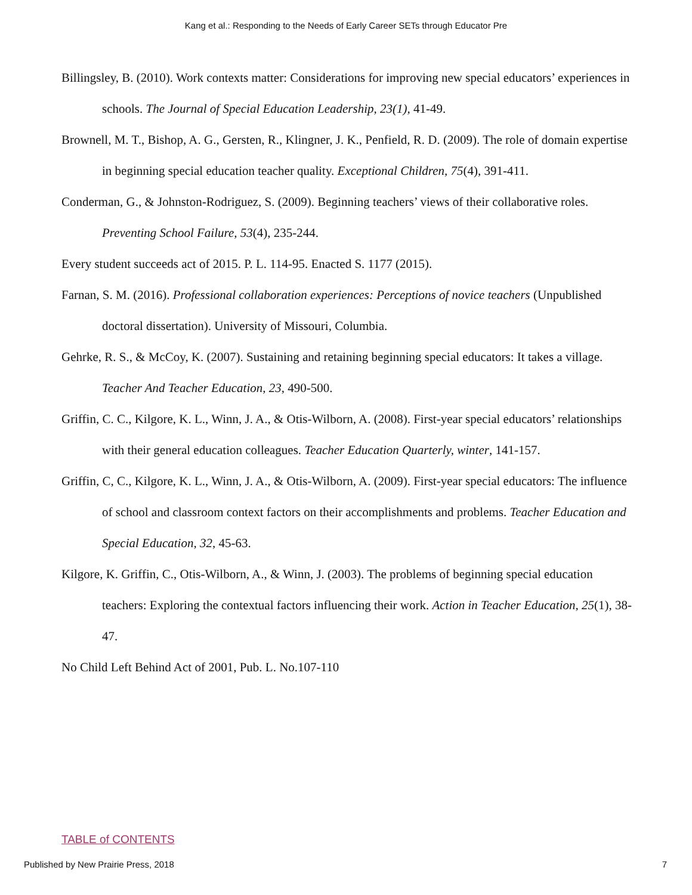Kang et al.: Responding to the Needs of Early Career SETs through Educator Pre
Billingsley, B. (2010). Work contexts matter: Considerations for improving new special educators’ experiences in schools. The Journal of Special Education Leadership, 23(1), 41-49.
Brownell, M. T., Bishop, A. G., Gersten, R., Klingner, J. K., Penfield, R. D. (2009). The role of domain expertise in beginning special education teacher quality. Exceptional Children, 75(4), 391-411.
Conderman, G., & Johnston-Rodriguez, S. (2009). Beginning teachers’ views of their collaborative roles. Preventing School Failure, 53(4), 235-244.
Every student succeeds act of 2015. P. L. 114-95. Enacted S. 1177 (2015).
Farnan, S. M. (2016). Professional collaboration experiences: Perceptions of novice teachers (Unpublished doctoral dissertation). University of Missouri, Columbia.
Gehrke, R. S., & McCoy, K. (2007). Sustaining and retaining beginning special educators: It takes a village. Teacher And Teacher Education, 23, 490-500.
Griffin, C. C., Kilgore, K. L., Winn, J. A., & Otis-Wilborn, A. (2008). First-year special educators’ relationships with their general education colleagues. Teacher Education Quarterly, winter, 141-157.
Griffin, C, C., Kilgore, K. L., Winn, J. A., & Otis-Wilborn, A. (2009). First-year special educators: The influence of school and classroom context factors on their accomplishments and problems. Teacher Education and Special Education, 32, 45-63.
Kilgore, K. Griffin, C., Otis-Wilborn, A., & Winn, J. (2003). The problems of beginning special education teachers: Exploring the contextual factors influencing their work. Action in Teacher Education, 25(1), 38-47.
No Child Left Behind Act of 2001, Pub. L. No.107-110
TABLE of CONTENTS
Published by New Prairie Press, 2018 7